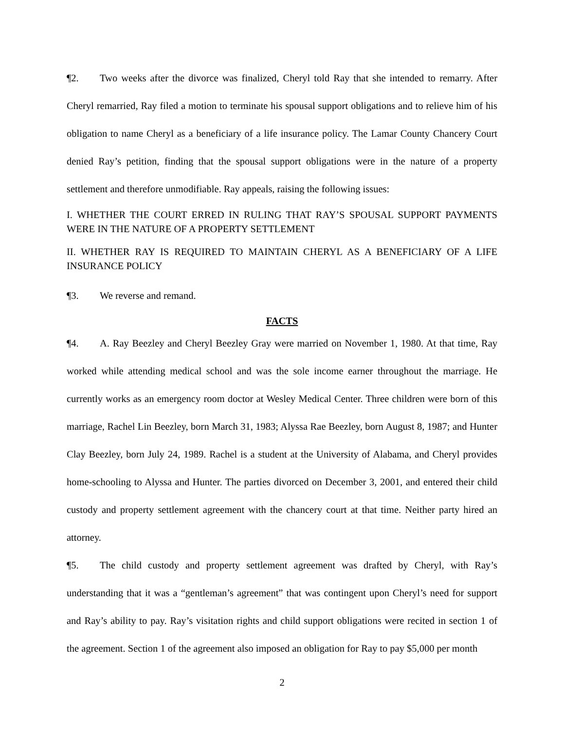¶2. Two weeks after the divorce was finalized, Cheryl told Ray that she intended to remarry. After Cheryl remarried, Ray filed a motion to terminate his spousal support obligations and to relieve him of his obligation to name Cheryl as a beneficiary of a life insurance policy. The Lamar County Chancery Court denied Ray’s petition, finding that the spousal support obligations were in the nature of a property settlement and therefore unmodifiable. Ray appeals, raising the following issues:
I. WHETHER THE COURT ERRED IN RULING THAT RAY’S SPOUSAL SUPPORT PAYMENTS WERE IN THE NATURE OF A PROPERTY SETTLEMENT
II. WHETHER RAY IS REQUIRED TO MAINTAIN CHERYL AS A BENEFICIARY OF A LIFE INSURANCE POLICY
¶3. We reverse and remand.
FACTS
¶4. A. Ray Beezley and Cheryl Beezley Gray were married on November 1, 1980. At that time, Ray worked while attending medical school and was the sole income earner throughout the marriage. He currently works as an emergency room doctor at Wesley Medical Center. Three children were born of this marriage, Rachel Lin Beezley, born March 31, 1983; Alyssa Rae Beezley, born August 8, 1987; and Hunter Clay Beezley, born July 24, 1989. Rachel is a student at the University of Alabama, and Cheryl provides home-schooling to Alyssa and Hunter. The parties divorced on December 3, 2001, and entered their child custody and property settlement agreement with the chancery court at that time. Neither party hired an attorney.
¶5. The child custody and property settlement agreement was drafted by Cheryl, with Ray’s understanding that it was a “gentleman’s agreement” that was contingent upon Cheryl’s need for support and Ray’s ability to pay. Ray’s visitation rights and child support obligations were recited in section 1 of the agreement. Section 1 of the agreement also imposed an obligation for Ray to pay $5,000 per month
2